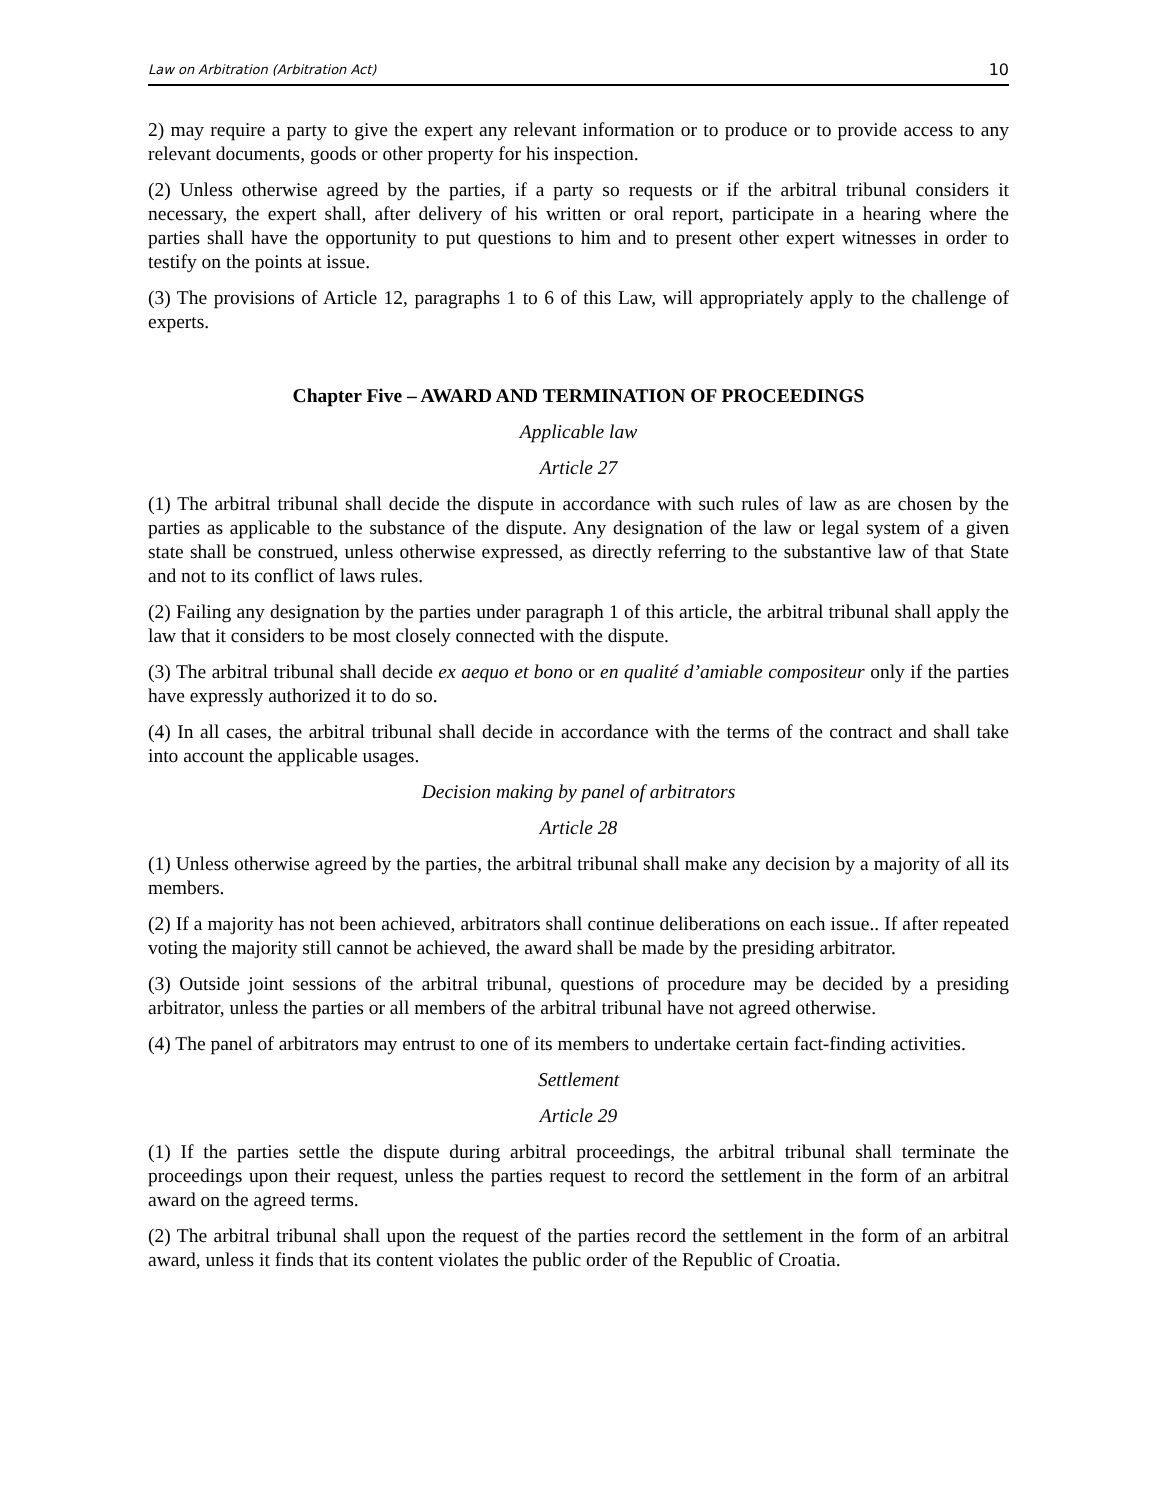Law on Arbitration (Arbitration Act) 10
2) may require a party to give the expert any relevant information or to produce or to provide access to any relevant documents, goods or other property for his inspection.
(2) Unless otherwise agreed by the parties, if a party so requests or if the arbitral tribunal considers it necessary, the expert shall, after delivery of his written or oral report, participate in a hearing where the parties shall have the opportunity to put questions to him and to present other expert witnesses in order to testify on the points at issue.
(3) The provisions of Article 12, paragraphs 1 to 6 of this Law, will appropriately apply to the challenge of experts.
Chapter Five – AWARD AND TERMINATION OF PROCEEDINGS
Applicable law
Article 27
(1) The arbitral tribunal shall decide the dispute in accordance with such rules of law as are chosen by the parties as applicable to the substance of the dispute. Any designation of the law or legal system of a given state shall be construed, unless otherwise expressed, as directly referring to the substantive law of that State and not to its conflict of laws rules.
(2) Failing any designation by the parties under paragraph 1 of this article, the arbitral tribunal shall apply the law that it considers to be most closely connected with the dispute.
(3) The arbitral tribunal shall decide ex aequo et bono or en qualité d’amiable compositeur only if the parties have expressly authorized it to do so.
(4) In all cases, the arbitral tribunal shall decide in accordance with the terms of the contract and shall take into account the applicable usages.
Decision making by panel of arbitrators
Article 28
(1) Unless otherwise agreed by the parties, the arbitral tribunal shall make any decision by a majority of all its members.
(2) If a majority has not been achieved, arbitrators shall continue deliberations on each issue.. If after repeated voting the majority still cannot be achieved, the award shall be made by the presiding arbitrator.
(3) Outside joint sessions of the arbitral tribunal, questions of procedure may be decided by a presiding arbitrator, unless the parties or all members of the arbitral tribunal have not agreed otherwise.
(4) The panel of arbitrators may entrust to one of its members to undertake certain fact-finding activities.
Settlement
Article 29
(1) If the parties settle the dispute during arbitral proceedings, the arbitral tribunal shall terminate the proceedings upon their request, unless the parties request to record the settlement in the form of an arbitral award on the agreed terms.
(2) The arbitral tribunal shall upon the request of the parties record the settlement in the form of an arbitral award, unless it finds that its content violates the public order of the Republic of Croatia.